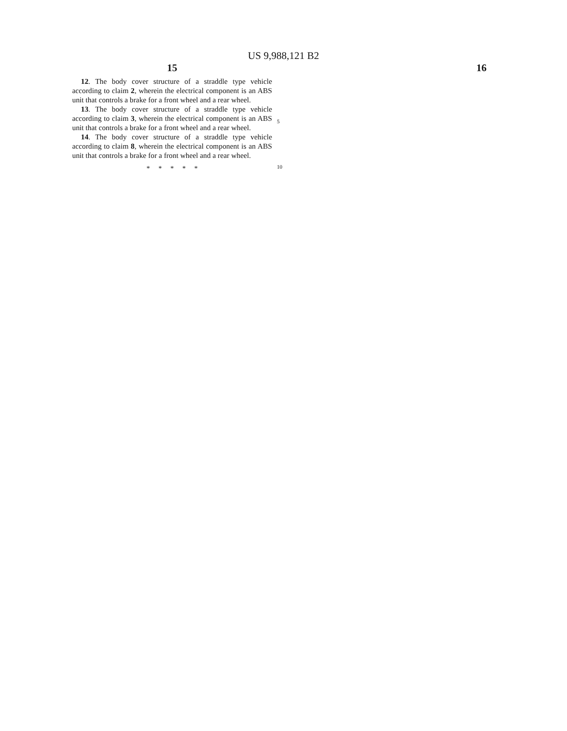US 9,988,121 B2
15
12. The body cover structure of a straddle type vehicle according to claim 2, wherein the electrical component is an ABS unit that controls a brake for a front wheel and a rear wheel.
13. The body cover structure of a straddle type vehicle according to claim 3, wherein the electrical component is an ABS unit that controls a brake for a front wheel and a rear wheel.
14. The body cover structure of a straddle type vehicle according to claim 8, wherein the electrical component is an ABS unit that controls a brake for a front wheel and a rear wheel.
* * * * *
5
10
16